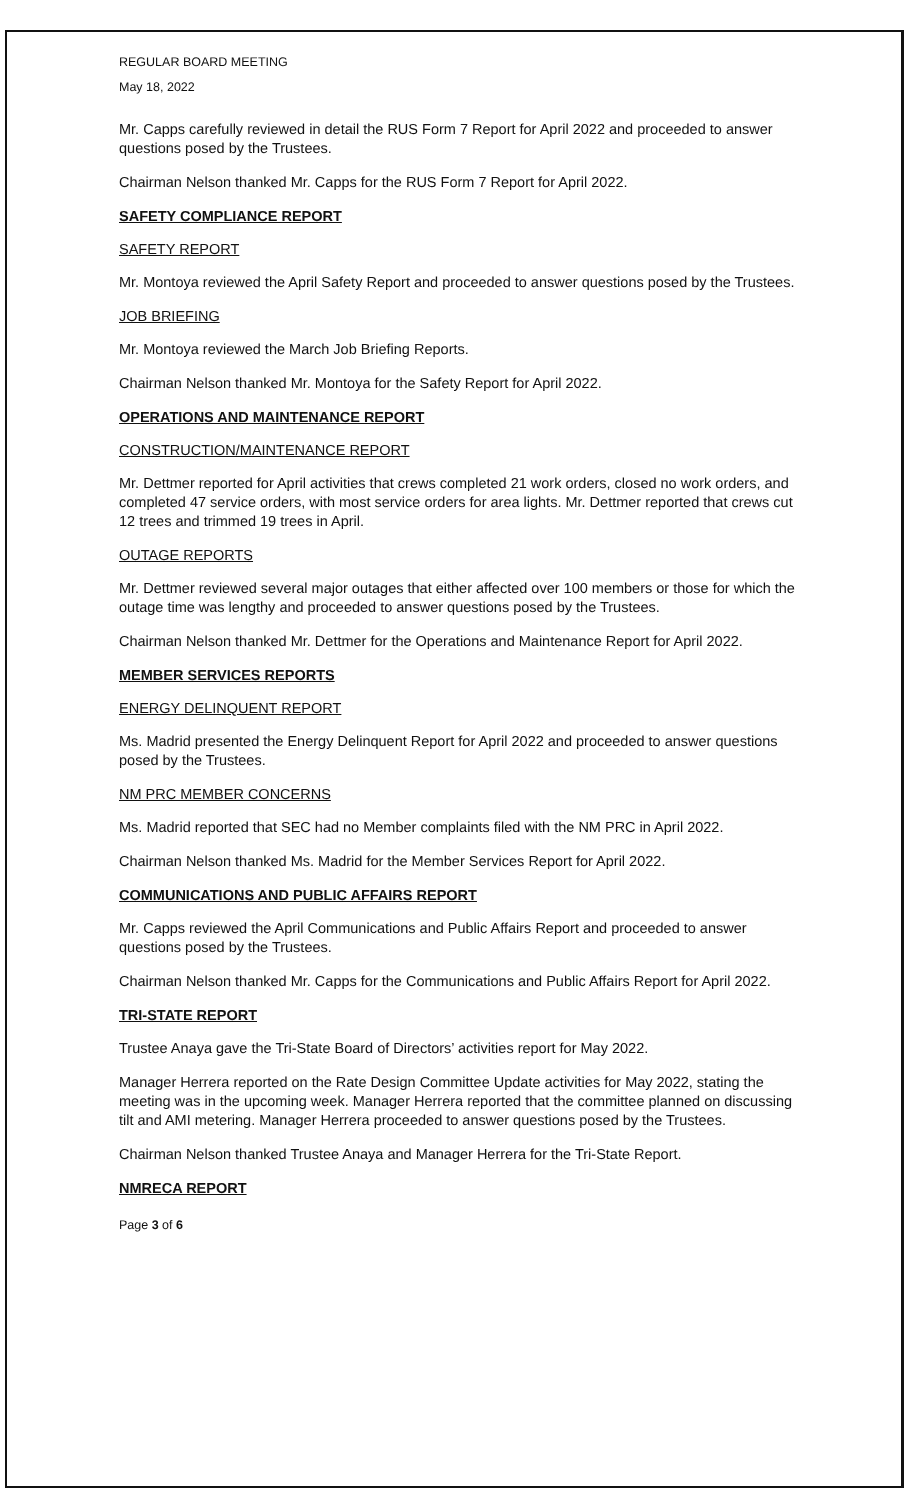REGULAR BOARD MEETING
May 18, 2022
Mr. Capps carefully reviewed in detail the RUS Form 7 Report for April 2022 and proceeded to answer questions posed by the Trustees.
Chairman Nelson thanked Mr. Capps for the RUS Form 7 Report for April 2022.
SAFETY COMPLIANCE REPORT
SAFETY REPORT
Mr. Montoya reviewed the April Safety Report and proceeded to answer questions posed by the Trustees.
JOB BRIEFING
Mr. Montoya reviewed the March Job Briefing Reports.
Chairman Nelson thanked Mr. Montoya for the Safety Report for April 2022.
OPERATIONS AND MAINTENANCE REPORT
CONSTRUCTION/MAINTENANCE REPORT
Mr. Dettmer reported for April activities that crews completed 21 work orders, closed no work orders, and completed 47 service orders, with most service orders for area lights. Mr. Dettmer reported that crews cut 12 trees and trimmed 19 trees in April.
OUTAGE REPORTS
Mr. Dettmer reviewed several major outages that either affected over 100 members or those for which the outage time was lengthy and proceeded to answer questions posed by the Trustees.
Chairman Nelson thanked Mr. Dettmer for the Operations and Maintenance Report for April 2022.
MEMBER SERVICES REPORTS
ENERGY DELINQUENT REPORT
Ms. Madrid presented the Energy Delinquent Report for April 2022 and proceeded to answer questions posed by the Trustees.
NM PRC MEMBER CONCERNS
Ms. Madrid reported that SEC had no Member complaints filed with the NM PRC in April 2022.
Chairman Nelson thanked Ms. Madrid for the Member Services Report for April 2022.
COMMUNICATIONS AND PUBLIC AFFAIRS REPORT
Mr. Capps reviewed the April Communications and Public Affairs Report and proceeded to answer questions posed by the Trustees.
Chairman Nelson thanked Mr. Capps for the Communications and Public Affairs Report for April 2022.
TRI-STATE REPORT
Trustee Anaya gave the Tri-State Board of Directors’ activities report for May 2022.
Manager Herrera reported on the Rate Design Committee Update activities for May 2022, stating the meeting was in the upcoming week. Manager Herrera reported that the committee planned on discussing tilt and AMI metering. Manager Herrera proceeded to answer questions posed by the Trustees.
Chairman Nelson thanked Trustee Anaya and Manager Herrera for the Tri-State Report.
NMRECA REPORT
Page 3 of 6